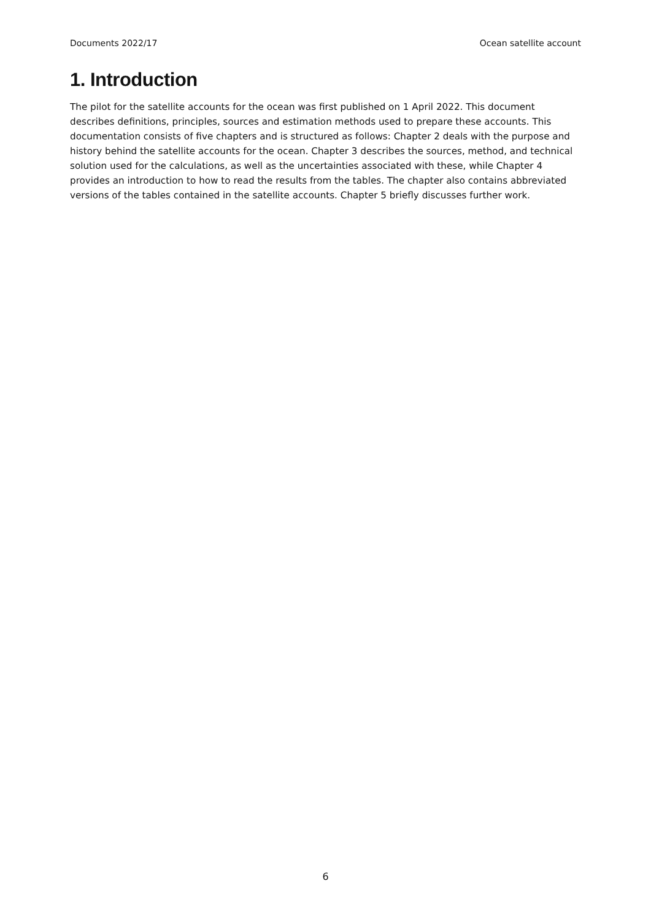Documents 2022/17 Ocean satellite account
1. Introduction
The pilot for the satellite accounts for the ocean was first published on 1 April 2022. This document describes definitions, principles, sources and estimation methods used to prepare these accounts. This documentation consists of five chapters and is structured as follows: Chapter 2 deals with the purpose and history behind the satellite accounts for the ocean. Chapter 3 describes the sources, method, and technical solution used for the calculations, as well as the uncertainties associated with these, while Chapter 4 provides an introduction to how to read the results from the tables. The chapter also contains abbreviated versions of the tables contained in the satellite accounts. Chapter 5 briefly discusses further work.
6